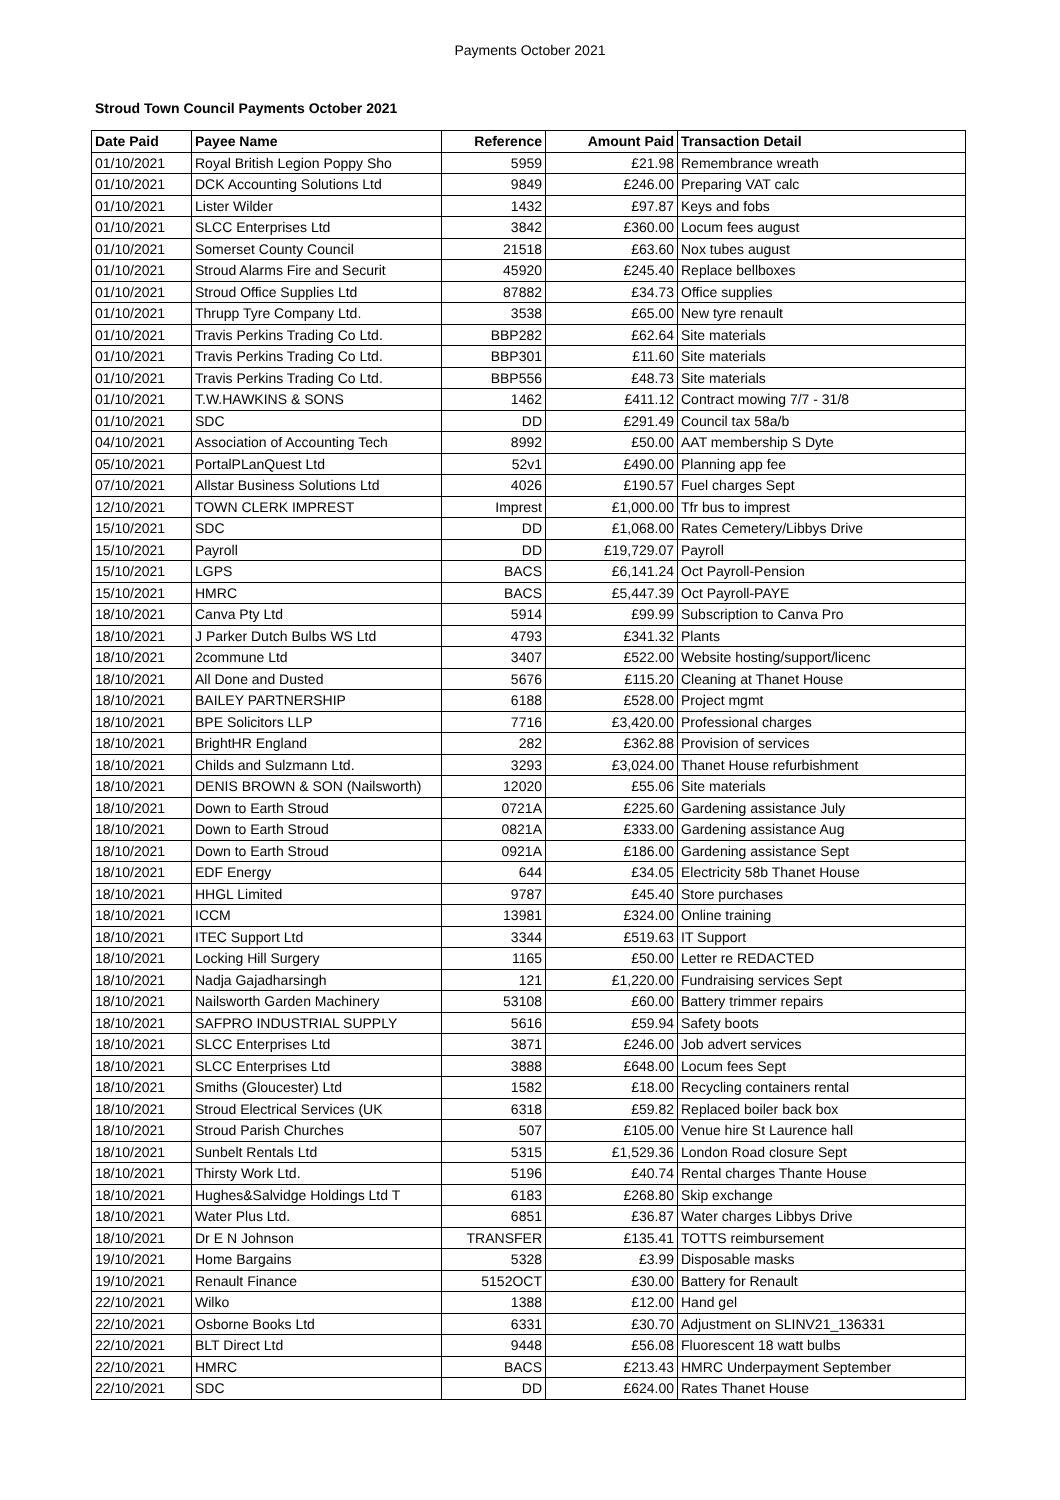Payments October 2021
Stroud Town Council Payments October 2021
| Date Paid | Payee Name | Reference | Amount Paid | Transaction Detail |
| --- | --- | --- | --- | --- |
| 01/10/2021 | Royal British Legion Poppy Sho | 5959 | £21.98 | Remembrance wreath |
| 01/10/2021 | DCK Accounting Solutions Ltd | 9849 | £246.00 | Preparing VAT calc |
| 01/10/2021 | Lister Wilder | 1432 | £97.87 | Keys and fobs |
| 01/10/2021 | SLCC Enterprises Ltd | 3842 | £360.00 | Locum fees august |
| 01/10/2021 | Somerset County Council | 21518 | £63.60 | Nox tubes august |
| 01/10/2021 | Stroud Alarms Fire and Securit | 45920 | £245.40 | Replace bellboxes |
| 01/10/2021 | Stroud Office Supplies Ltd | 87882 | £34.73 | Office supplies |
| 01/10/2021 | Thrupp Tyre Company Ltd. | 3538 | £65.00 | New tyre renault |
| 01/10/2021 | Travis Perkins Trading Co Ltd. | BBP282 | £62.64 | Site materials |
| 01/10/2021 | Travis Perkins Trading Co Ltd. | BBP301 | £11.60 | Site materials |
| 01/10/2021 | Travis Perkins Trading Co Ltd. | BBP556 | £48.73 | Site materials |
| 01/10/2021 | T.W.HAWKINS & SONS | 1462 | £411.12 | Contract mowing 7/7 - 31/8 |
| 01/10/2021 | SDC | DD | £291.49 | Council tax 58a/b |
| 04/10/2021 | Association of Accounting Tech | 8992 | £50.00 | AAT membership S Dyte |
| 05/10/2021 | PortalPLanQuest Ltd | 52v1 | £490.00 | Planning app fee |
| 07/10/2021 | Allstar Business Solutions Ltd | 4026 | £190.57 | Fuel charges Sept |
| 12/10/2021 | TOWN CLERK IMPREST | Imprest | £1,000.00 | Tfr bus to imprest |
| 15/10/2021 | SDC | DD | £1,068.00 | Rates Cemetery/Libbys Drive |
| 15/10/2021 | Payroll | DD | £19,729.07 | Payroll |
| 15/10/2021 | LGPS | BACS | £6,141.24 | Oct Payroll-Pension |
| 15/10/2021 | HMRC | BACS | £5,447.39 | Oct Payroll-PAYE |
| 18/10/2021 | Canva Pty Ltd | 5914 | £99.99 | Subscription to Canva Pro |
| 18/10/2021 | J Parker Dutch Bulbs WS Ltd | 4793 | £341.32 | Plants |
| 18/10/2021 | 2commune Ltd | 3407 | £522.00 | Website hosting/support/licenc |
| 18/10/2021 | All Done and Dusted | 5676 | £115.20 | Cleaning at Thanet House |
| 18/10/2021 | BAILEY PARTNERSHIP | 6188 | £528.00 | Project mgmt |
| 18/10/2021 | BPE Solicitors LLP | 7716 | £3,420.00 | Professional charges |
| 18/10/2021 | BrightHR England | 282 | £362.88 | Provision of services |
| 18/10/2021 | Childs and Sulzmann Ltd. | 3293 | £3,024.00 | Thanet House refurbishment |
| 18/10/2021 | DENIS BROWN & SON (Nailsworth) | 12020 | £55.06 | Site materials |
| 18/10/2021 | Down to Earth Stroud | 0721A | £225.60 | Gardening assistance July |
| 18/10/2021 | Down to Earth Stroud | 0821A | £333.00 | Gardening assistance Aug |
| 18/10/2021 | Down to Earth Stroud | 0921A | £186.00 | Gardening assistance Sept |
| 18/10/2021 | EDF Energy | 644 | £34.05 | Electricity 58b Thanet House |
| 18/10/2021 | HHGL Limited | 9787 | £45.40 | Store purchases |
| 18/10/2021 | ICCM | 13981 | £324.00 | Online training |
| 18/10/2021 | ITEC Support Ltd | 3344 | £519.63 | IT Support |
| 18/10/2021 | Locking Hill Surgery | 1165 | £50.00 | Letter re REDACTED |
| 18/10/2021 | Nadja Gajadharsingh | 121 | £1,220.00 | Fundraising services Sept |
| 18/10/2021 | Nailsworth Garden Machinery | 53108 | £60.00 | Battery trimmer repairs |
| 18/10/2021 | SAFPRO INDUSTRIAL SUPPLY | 5616 | £59.94 | Safety boots |
| 18/10/2021 | SLCC Enterprises Ltd | 3871 | £246.00 | Job advert services |
| 18/10/2021 | SLCC Enterprises Ltd | 3888 | £648.00 | Locum fees Sept |
| 18/10/2021 | Smiths (Gloucester) Ltd | 1582 | £18.00 | Recycling containers rental |
| 18/10/2021 | Stroud Electrical Services (UK | 6318 | £59.82 | Replaced boiler back box |
| 18/10/2021 | Stroud Parish Churches | 507 | £105.00 | Venue hire St Laurence hall |
| 18/10/2021 | Sunbelt Rentals Ltd | 5315 | £1,529.36 | London Road closure Sept |
| 18/10/2021 | Thirsty Work Ltd. | 5196 | £40.74 | Rental charges Thante House |
| 18/10/2021 | Hughes&Salvidge Holdings Ltd T | 6183 | £268.80 | Skip exchange |
| 18/10/2021 | Water Plus Ltd. | 6851 | £36.87 | Water charges Libbys Drive |
| 18/10/2021 | Dr E N Johnson | TRANSFER | £135.41 | TOTTS reimbursement |
| 19/10/2021 | Home Bargains | 5328 | £3.99 | Disposable masks |
| 19/10/2021 | Renault Finance | 5152OCT | £30.00 | Battery for Renault |
| 22/10/2021 | Wilko | 1388 | £12.00 | Hand gel |
| 22/10/2021 | Osborne Books Ltd | 6331 | £30.70 | Adjustment on SLINV21_136331 |
| 22/10/2021 | BLT Direct Ltd | 9448 | £56.08 | Fluorescent 18 watt bulbs |
| 22/10/2021 | HMRC | BACS | £213.43 | HMRC Underpayment September |
| 22/10/2021 | SDC | DD | £624.00 | Rates Thanet House |